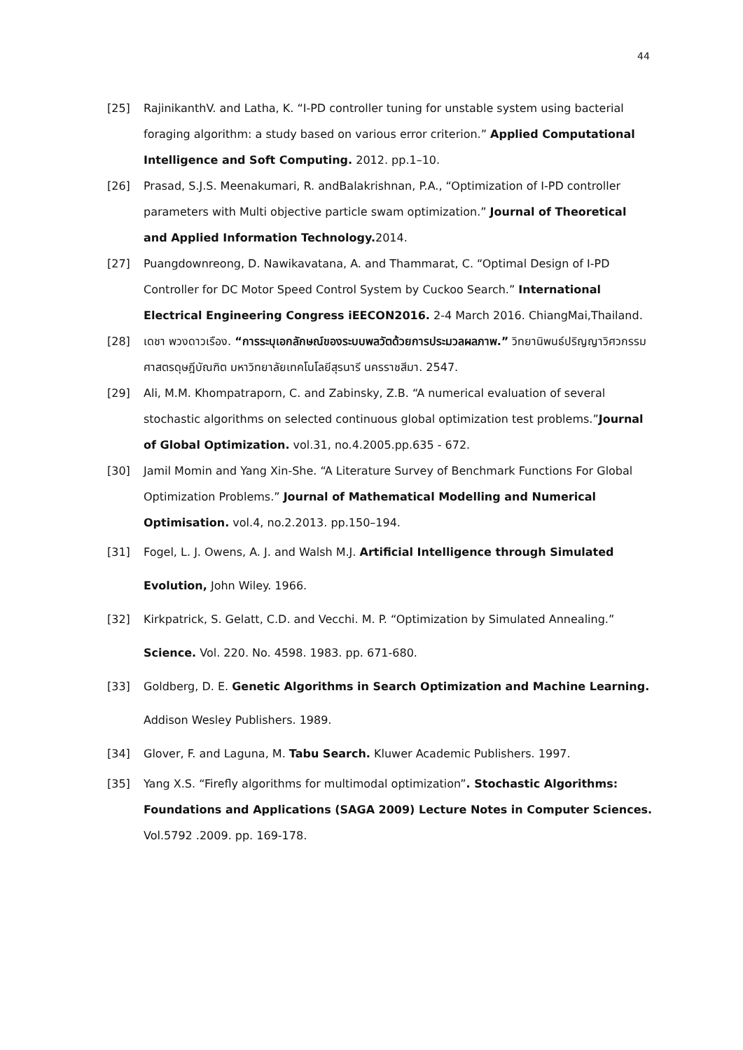44
[25] RajinikanthV. and Latha, K. “I-PD controller tuning for unstable system using bacterial foraging algorithm: a study based on various error criterion.” Applied Computational Intelligence and Soft Computing. 2012. pp.1–10.
[26] Prasad, S.J.S. Meenakumari, R. andBalakrishnan, P.A., “Optimization of I-PD controller parameters with Multi objective particle swam optimization.” Journal of Theoretical and Applied Information Technology. 2014.
[27] Puangdownreong, D. Nawikavatana, A. and Thammarat, C. “Optimal Design of I-PD Controller for DC Motor Speed Control System by Cuckoo Search.” International Electrical Engineering Congress iEECON2016. 2-4 March 2016. ChiangMai,Thailand.
[28] เดชา พวงดาวเรือง. “การระบุเอกลักษณ์ของระบบพลวัตด้วยการประมวลผลภาพ.” วิทยานิพนธ์ปริญญาวิศวกรรมศาสตรดุษฎีบัณฑิต มหาวิทยาลัยเทคโนโลยีสุรนารี นครราชสีมา. 2547.
[29] Ali, M.M. Khompatraporn, C. and Zabinsky, Z.B. “A numerical evaluation of several stochastic algorithms on selected continuous global optimization test problems.”Journal of Global Optimization. vol.31, no.4.2005.pp.635 - 672.
[30] Jamil Momin and Yang Xin-She. “A Literature Survey of Benchmark Functions For Global Optimization Problems.” Journal of Mathematical Modelling and Numerical Optimisation. vol.4, no.2.2013. pp.150–194.
[31] Fogel, L. J. Owens, A. J. and Walsh M.J. Artificial Intelligence through Simulated Evolution, John Wiley. 1966.
[32] Kirkpatrick, S. Gelatt, C.D. and Vecchi. M. P. “Optimization by Simulated Annealing.” Science. Vol. 220. No. 4598. 1983. pp. 671-680.
[33] Goldberg, D. E. Genetic Algorithms in Search Optimization and Machine Learning. Addison Wesley Publishers. 1989.
[34] Glover, F. and Laguna, M. Tabu Search. Kluwer Academic Publishers. 1997.
[35] Yang X.S. “Firefly algorithms for multimodal optimization”. Stochastic Algorithms: Foundations and Applications (SAGA 2009) Lecture Notes in Computer Sciences. Vol.5792 .2009. pp. 169-178.